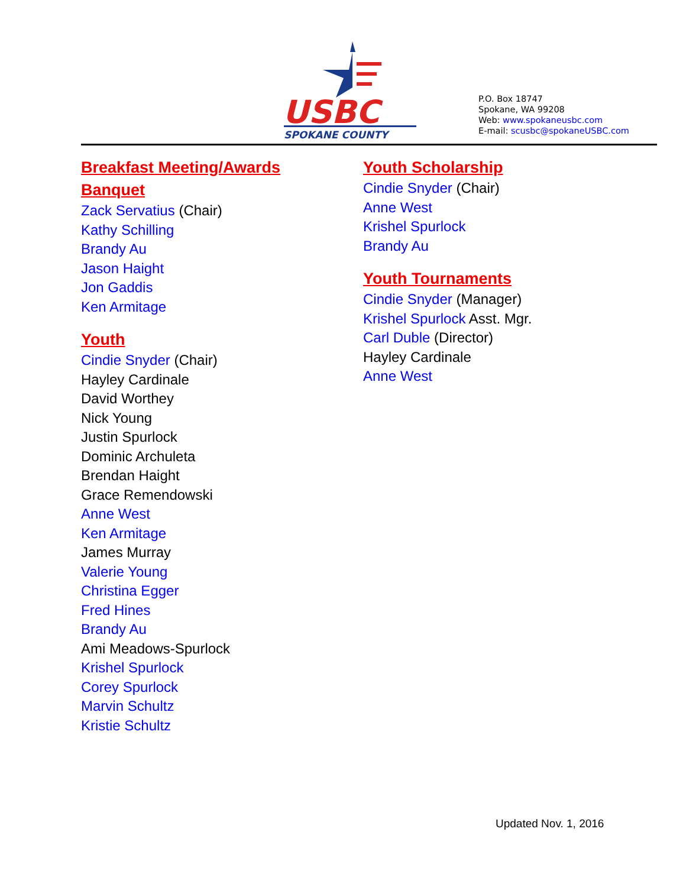USBC
SPOKANE COUNTY
P.O. Box 18747
Spokane, WA 99208
Web: www.spokaneusbc.com
E-mail: scusbc@spokaneUSBC.com
Breakfast Meeting/Awards
Banquet
Zack Servatius (Chair)
Kathy Schilling
Brandy Au
Jason Haight
Jon Gaddis
Ken Armitage
Youth
Cindie Snyder (Chair)
Hayley Cardinale
David Worthey
Nick Young
Justin Spurlock
Dominic Archuleta
Brendan Haight
Grace Remendowski
Anne West
Ken Armitage
James Murray
Valerie Young
Christina Egger
Fred Hines
Brandy Au
Ami Meadows-Spurlock
Krishel Spurlock
Corey Spurlock
Marvin Schultz
Kristie Schultz
Youth Scholarship
Cindie Snyder (Chair)
Anne West
Krishel Spurlock
Brandy Au
Youth Tournaments
Cindie Snyder (Manager)
Krishel Spurlock Asst. Mgr.
Carl Duble (Director)
Hayley Cardinale
Anne West
Updated Nov. 1, 2016